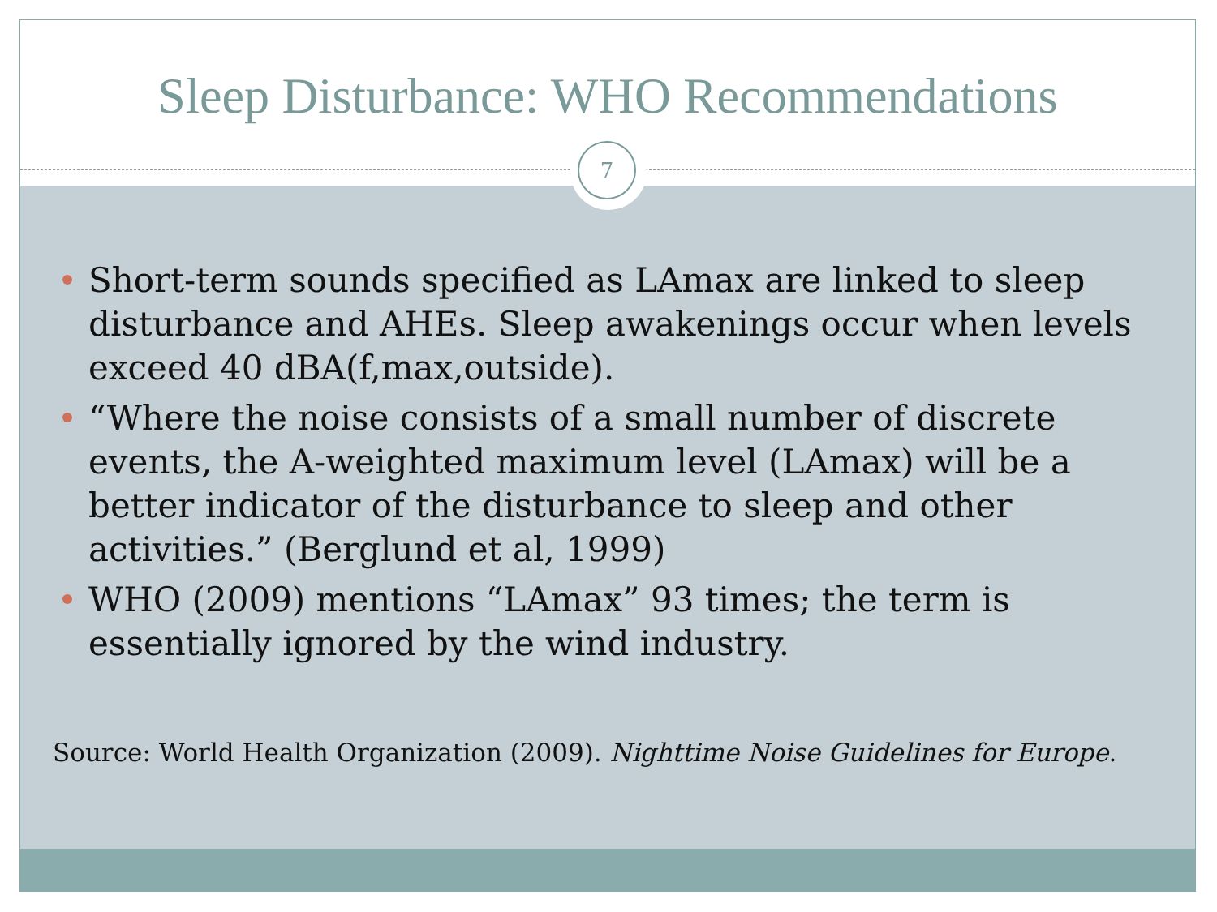Sleep Disturbance: WHO Recommendations
Short-term sounds specified as LAmax are linked to sleep disturbance and AHEs. Sleep awakenings occur when levels exceed 40 dBA(f,max,outside).
“Where the noise consists of a small number of discrete events, the A-weighted maximum level (LAmax) will be a better indicator of the disturbance to sleep and other activities.” (Berglund et al, 1999)
WHO (2009) mentions “LAmax” 93 times; the term is essentially ignored by the wind industry.
Source: World Health Organization (2009). Nighttime Noise Guidelines for Europe.
7